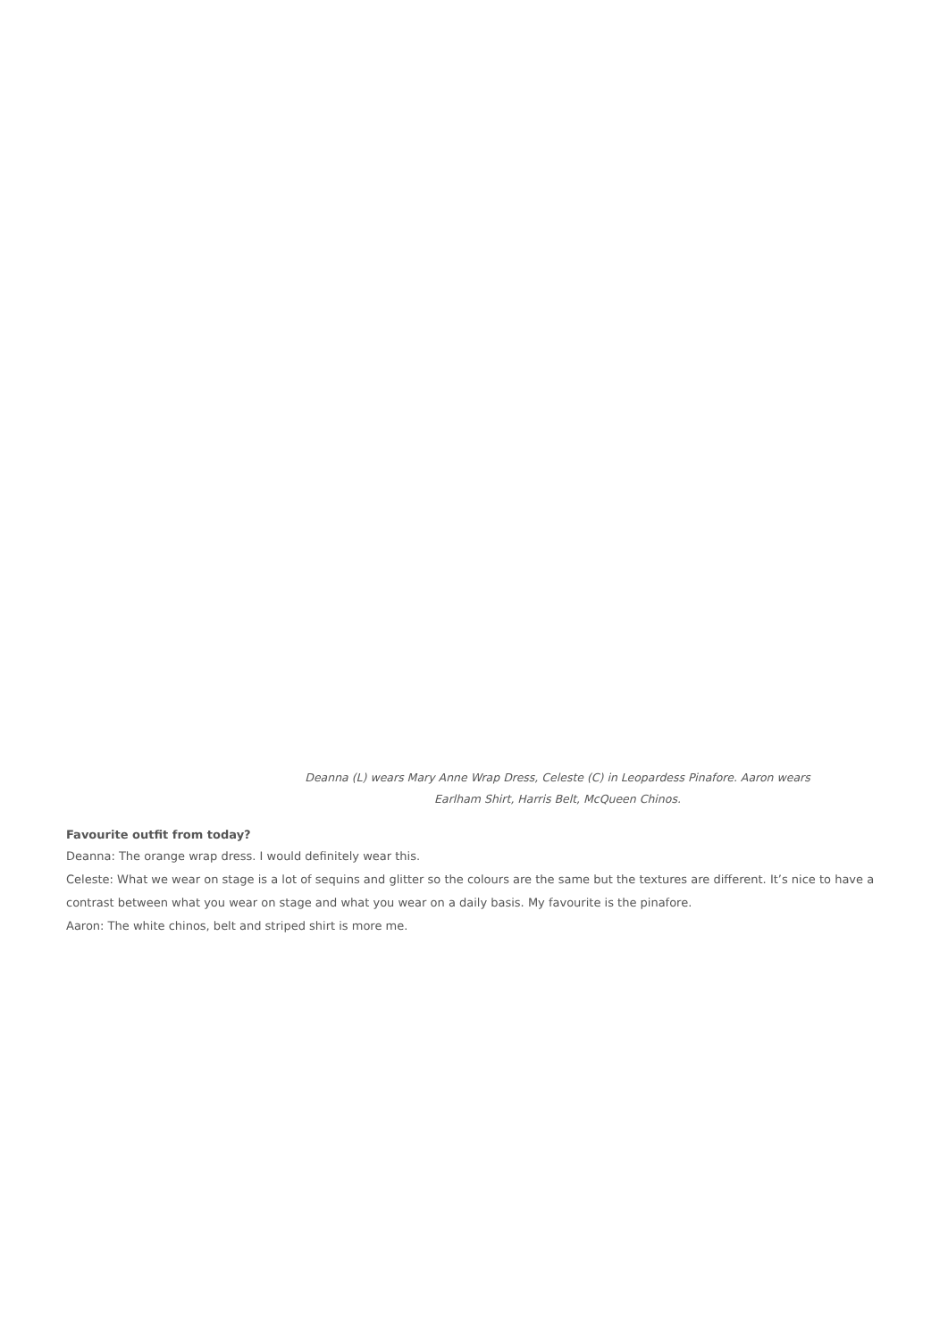Deanna (L) wears Mary Anne Wrap Dress, Celeste (C) in Leopardess Pinafore. Aaron wears Earlham Shirt, Harris Belt, McQueen Chinos.
Favourite outfit from today?
Deanna: The orange wrap dress. I would definitely wear this.
Celeste: What we wear on stage is a lot of sequins and glitter so the colours are the same but the textures are different. It’s nice to have a contrast between what you wear on stage and what you wear on a daily basis. My favourite is the pinafore.
Aaron: The white chinos, belt and striped shirt is more me.